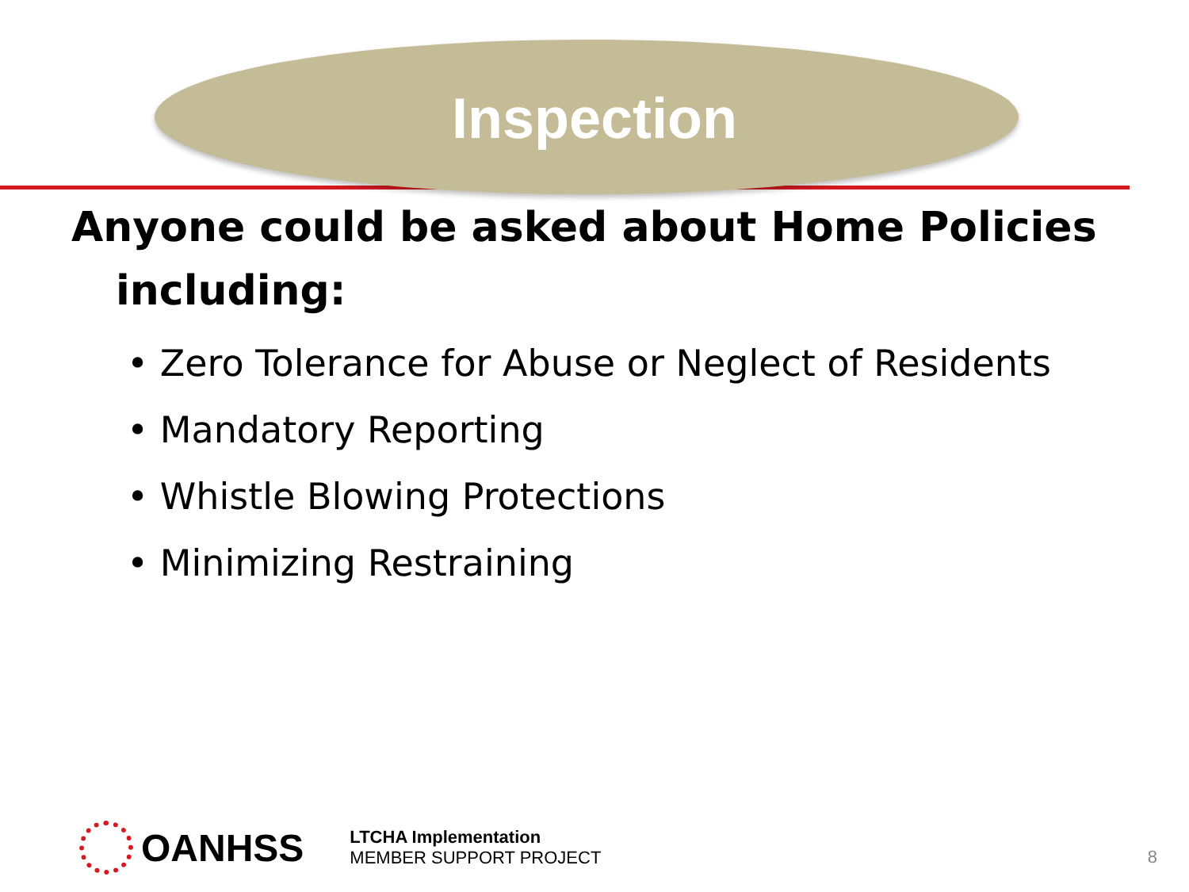Inspection
Anyone could be asked about Home Policies
including:
• Zero Tolerance for Abuse or Neglect of Residents
• Mandatory Reporting
• Whistle Blowing Protections
• Minimizing Restraining
OANHSS
LTCHA Implementation
MEMBER SUPPORT PROJECT
8